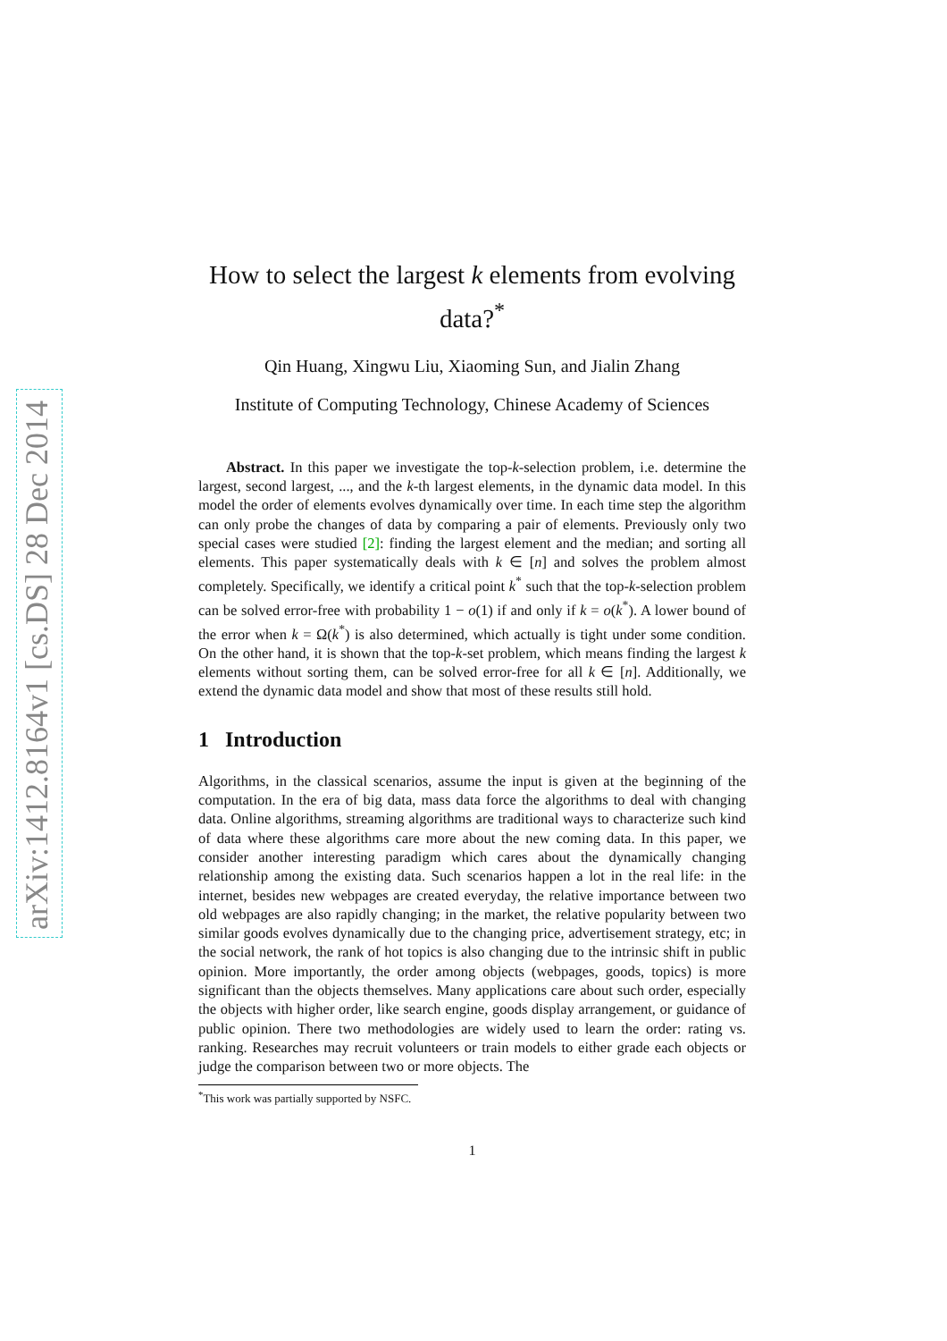arXiv:1412.8164v1 [cs.DS] 28 Dec 2014
How to select the largest k elements from evolving data?<sup>*</sup>
Qin Huang, Xingwu Liu, Xiaoming Sun, and Jialin Zhang
Institute of Computing Technology, Chinese Academy of Sciences
Abstract. In this paper we investigate the top-k-selection problem, i.e. determine the largest, second largest, ..., and the k-th largest elements, in the dynamic data model. In this model the order of elements evolves dynamically over time. In each time step the algorithm can only probe the changes of data by comparing a pair of elements. Previously only two special cases were studied [2]: finding the largest element and the median; and sorting all elements. This paper systematically deals with k ∈ [n] and solves the problem almost completely. Specifically, we identify a critical point k<sup>*</sup> such that the top-k-selection problem can be solved error-free with probability 1 − o(1) if and only if k = o(k<sup>*</sup>). A lower bound of the error when k = Ω(k<sup>*</sup>) is also determined, which actually is tight under some condition. On the other hand, it is shown that the top-k-set problem, which means finding the largest k elements without sorting them, can be solved error-free for all k ∈ [n]. Additionally, we extend the dynamic data model and show that most of these results still hold.
1 Introduction
Algorithms, in the classical scenarios, assume the input is given at the beginning of the computation. In the era of big data, mass data force the algorithms to deal with changing data. Online algorithms, streaming algorithms are traditional ways to characterize such kind of data where these algorithms care more about the new coming data. In this paper, we consider another interesting paradigm which cares about the dynamically changing relationship among the existing data. Such scenarios happen a lot in the real life: in the internet, besides new webpages are created everyday, the relative importance between two old webpages are also rapidly changing; in the market, the relative popularity between two similar goods evolves dynamically due to the changing price, advertisement strategy, etc; in the social network, the rank of hot topics is also changing due to the intrinsic shift in public opinion. More importantly, the order among objects (webpages, goods, topics) is more significant than the objects themselves. Many applications care about such order, especially the objects with higher order, like search engine, goods display arrangement, or guidance of public opinion. There two methodologies are widely used to learn the order: rating vs. ranking. Researches may recruit volunteers or train models to either grade each objects or judge the comparison between two or more objects. The
<sup>*</sup> This work was partially supported by NSFC.
1